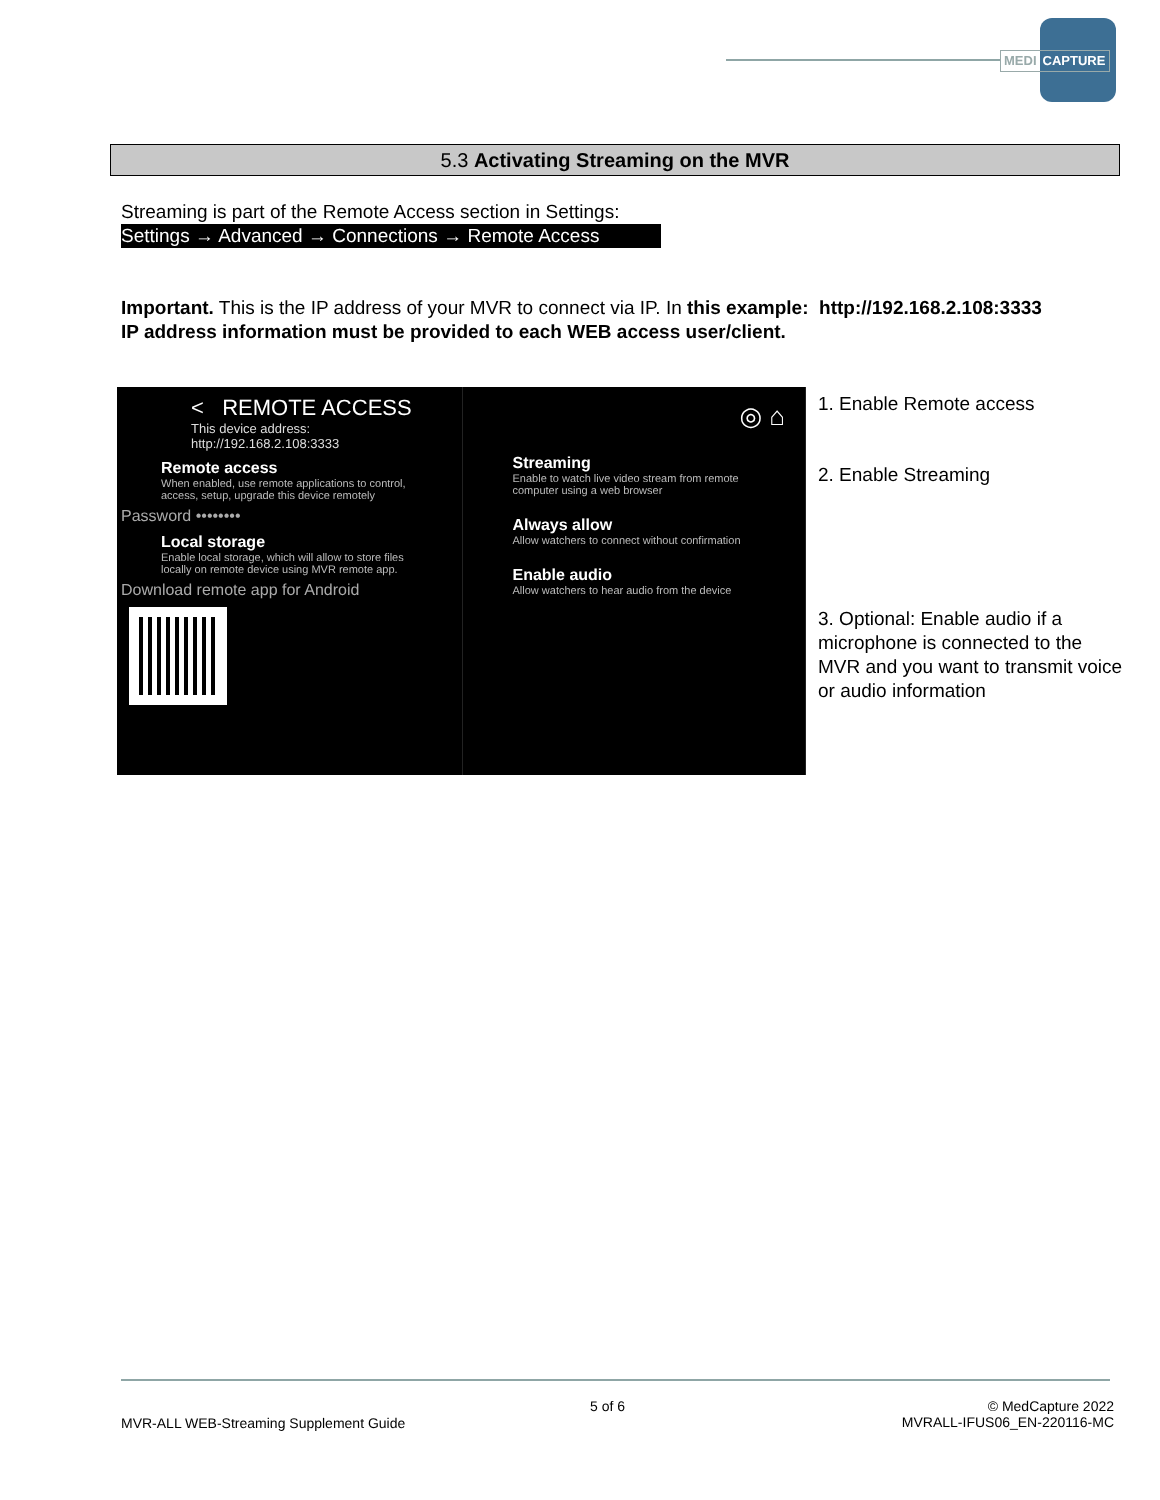MEDI CAPTURE
5.3 Activating Streaming on the MVR
Streaming is part of the Remote Access section in Settings:
Settings → Advanced → Connections → Remote Access
Important. This is the IP address of your MVR to connect via IP. In this example: http://192.168.2.108:3333
IP address information must be provided to each WEB access user/client.
< REMOTE ACCESS
This device address: http://192.168.2.108:3333
Remote access
When enabled, use remote applications to control, access, setup, upgrade this device remotely
Password ••••••••
Local storage
Enable local storage, which will allow to store files locally on remote device using MVR remote app.
Download remote app for Android
◎ ⌂
Streaming
Enable to watch live video stream from remote computer using a web browser
Always allow
Allow watchers to connect without confirmation
Enable audio
Allow watchers to hear audio from the device
1. Enable Remote access
2. Enable Streaming
3. Optional: Enable audio if a microphone is connected to the MVR and you want to transmit voice or audio information
MVR-ALL WEB-Streaming Supplement Guide
5 of 6
© MedCapture 2022
MVRALL-IFUS06_EN-220116-MC